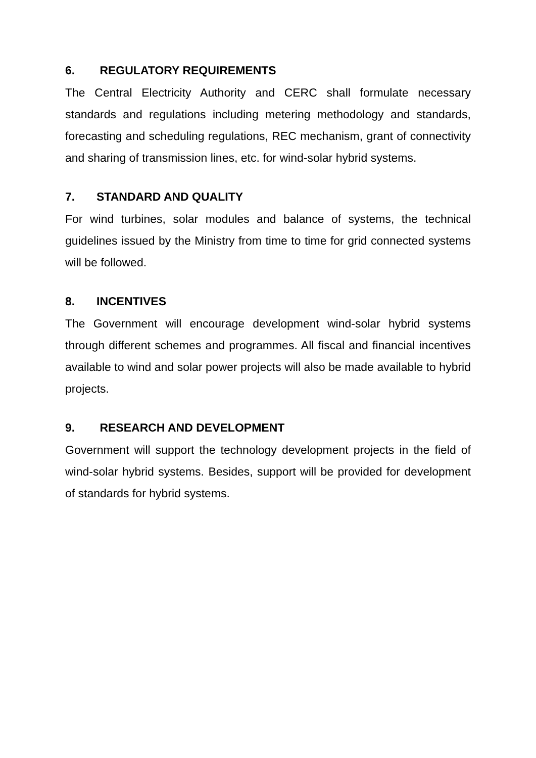6. REGULATORY REQUIREMENTS
The Central Electricity Authority and CERC shall formulate necessary standards and regulations including metering methodology and standards, forecasting and scheduling regulations, REC mechanism, grant of connectivity and sharing of transmission lines, etc. for wind-solar hybrid systems.
7. STANDARD AND QUALITY
For wind turbines, solar modules and balance of systems, the technical guidelines issued by the Ministry from time to time for grid connected systems will be followed.
8. INCENTIVES
The Government will encourage development wind-solar hybrid systems through different schemes and programmes. All fiscal and financial incentives available to wind and solar power projects will also be made available to hybrid projects.
9. RESEARCH AND DEVELOPMENT
Government will support the technology development projects in the field of wind-solar hybrid systems. Besides, support will be provided for development of standards for hybrid systems.